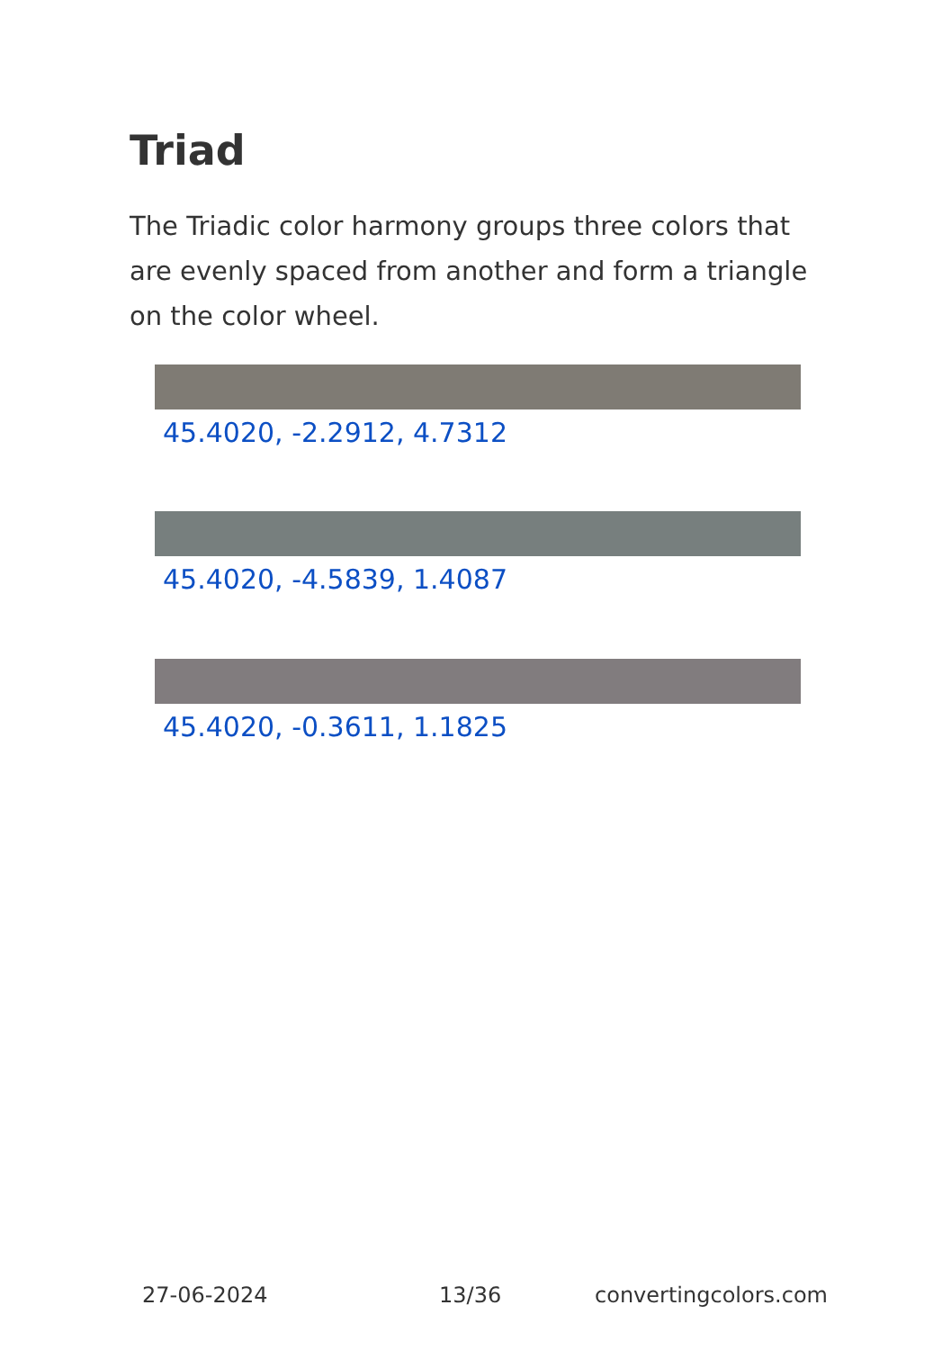Triad
The Triadic color harmony groups three colors that are evenly spaced from another and form a triangle on the color wheel.
45.4020, -2.2912, 4.7312
45.4020, -4.5839, 1.4087
45.4020, -0.3611, 1.1825
27-06-2024 13/36 convertingcolors.com